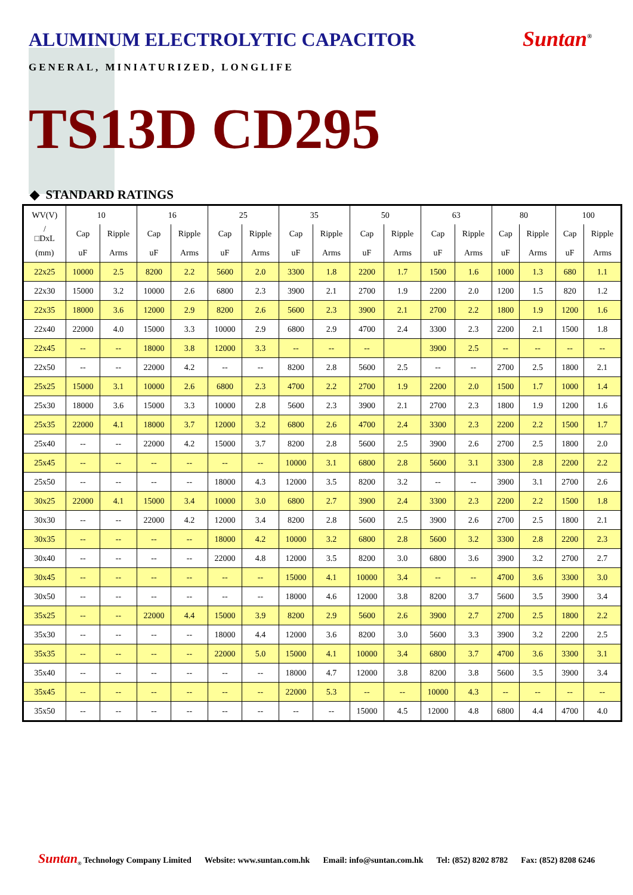ALUMINUM ELECTROLYTIC CAPACITOR
Suntan<sup>®</sup>
GENERAL, MINIATURIZED, LONGLIFE
TS13D CD295
◆ STANDARD RATINGS
| WV(V) | 10 | | 16 | | 25 | | 35 | | 50 | | 63 | | 80 | | 100 | |
| --- | --- | --- | --- | --- | --- | --- | --- | --- | --- | --- | --- | --- | --- | --- | --- | --- |
| / □DxL | Cap | Ripple | Cap | Ripple | Cap | Ripple | Cap | Ripple | Cap | Ripple | Cap | Ripple | Cap | Ripple | Cap | Ripple |
| (mm) | uF | Arms | uF | Arms | uF | Arms | uF | Arms | uF | Arms | uF | Arms | uF | Arms | uF | Arms |
| 22x25 | 10000 | 2.5 | 8200 | 2.2 | 5600 | 2.0 | 3300 | 1.8 | 2200 | 1.7 | 1500 | 1.6 | 1000 | 1.3 | 680 | 1.1 |
| 22x30 | 15000 | 3.2 | 10000 | 2.6 | 6800 | 2.3 | 3900 | 2.1 | 2700 | 1.9 | 2200 | 2.0 | 1200 | 1.5 | 820 | 1.2 |
| 22x35 | 18000 | 3.6 | 12000 | 2.9 | 8200 | 2.6 | 5600 | 2.3 | 3900 | 2.1 | 2700 | 2.2 | 1800 | 1.9 | 1200 | 1.6 |
| 22x40 | 22000 | 4.0 | 15000 | 3.3 | 10000 | 2.9 | 6800 | 2.9 | 4700 | 2.4 | 3300 | 2.3 | 2200 | 2.1 | 1500 | 1.8 |
| 22x45 | -- | -- | 18000 | 3.8 | 12000 | 3.3 | -- | -- | -- | | 3900 | 2.5 | -- | -- | -- | -- |
| 22x50 | -- | -- | 22000 | 4.2 | -- | -- | 8200 | 2.8 | 5600 | 2.5 | -- | -- | 2700 | 2.5 | 1800 | 2.1 |
| 25x25 | 15000 | 3.1 | 10000 | 2.6 | 6800 | 2.3 | 4700 | 2.2 | 2700 | 1.9 | 2200 | 2.0 | 1500 | 1.7 | 1000 | 1.4 |
| 25x30 | 18000 | 3.6 | 15000 | 3.3 | 10000 | 2.8 | 5600 | 2.3 | 3900 | 2.1 | 2700 | 2.3 | 1800 | 1.9 | 1200 | 1.6 |
| 25x35 | 22000 | 4.1 | 18000 | 3.7 | 12000 | 3.2 | 6800 | 2.6 | 4700 | 2.4 | 3300 | 2.3 | 2200 | 2.2 | 1500 | 1.7 |
| 25x40 | -- | -- | 22000 | 4.2 | 15000 | 3.7 | 8200 | 2.8 | 5600 | 2.5 | 3900 | 2.6 | 2700 | 2.5 | 1800 | 2.0 |
| 25x45 | -- | -- | -- | -- | -- | -- | 10000 | 3.1 | 6800 | 2.8 | 5600 | 3.1 | 3300 | 2.8 | 2200 | 2.2 |
| 25x50 | -- | -- | -- | -- | 18000 | 4.3 | 12000 | 3.5 | 8200 | 3.2 | -- | -- | 3900 | 3.1 | 2700 | 2.6 |
| 30x25 | 22000 | 4.1 | 15000 | 3.4 | 10000 | 3.0 | 6800 | 2.7 | 3900 | 2.4 | 3300 | 2.3 | 2200 | 2.2 | 1500 | 1.8 |
| 30x30 | -- | -- | 22000 | 4.2 | 12000 | 3.4 | 8200 | 2.8 | 5600 | 2.5 | 3900 | 2.6 | 2700 | 2.5 | 1800 | 2.1 |
| 30x35 | -- | -- | -- | -- | 18000 | 4.2 | 10000 | 3.2 | 6800 | 2.8 | 5600 | 3.2 | 3300 | 2.8 | 2200 | 2.3 |
| 30x40 | -- | -- | -- | -- | 22000 | 4.8 | 12000 | 3.5 | 8200 | 3.0 | 6800 | 3.6 | 3900 | 3.2 | 2700 | 2.7 |
| 30x45 | -- | -- | -- | -- | -- | -- | 15000 | 4.1 | 10000 | 3.4 | -- | -- | 4700 | 3.6 | 3300 | 3.0 |
| 30x50 | -- | -- | -- | -- | -- | -- | 18000 | 4.6 | 12000 | 3.8 | 8200 | 3.7 | 5600 | 3.5 | 3900 | 3.4 |
| 35x25 | -- | -- | 22000 | 4.4 | 15000 | 3.9 | 8200 | 2.9 | 5600 | 2.6 | 3900 | 2.7 | 2700 | 2.5 | 1800 | 2.2 |
| 35x30 | -- | -- | -- | -- | 18000 | 4.4 | 12000 | 3.6 | 8200 | 3.0 | 5600 | 3.3 | 3900 | 3.2 | 2200 | 2.5 |
| 35x35 | -- | -- | -- | -- | 22000 | 5.0 | 15000 | 4.1 | 10000 | 3.4 | 6800 | 3.7 | 4700 | 3.6 | 3300 | 3.1 |
| 35x40 | -- | -- | -- | -- | -- | -- | 18000 | 4.7 | 12000 | 3.8 | 8200 | 3.8 | 5600 | 3.5 | 3900 | 3.4 |
| 35x45 | -- | -- | -- | -- | -- | -- | 22000 | 5.3 | -- | -- | 10000 | 4.3 | -- | -- | -- | -- |
| 35x50 | -- | -- | -- | -- | -- | -- | -- | -- | 15000 | 4.5 | 12000 | 4.8 | 6800 | 4.4 | 4700 | 4.0 |
Suntan<sub>®</sub> Technology Company Limited Website: www.suntan.com.hk Email: info@suntan.com.hk Tel: (852) 8202 8782 Fax: (852) 8208 6246